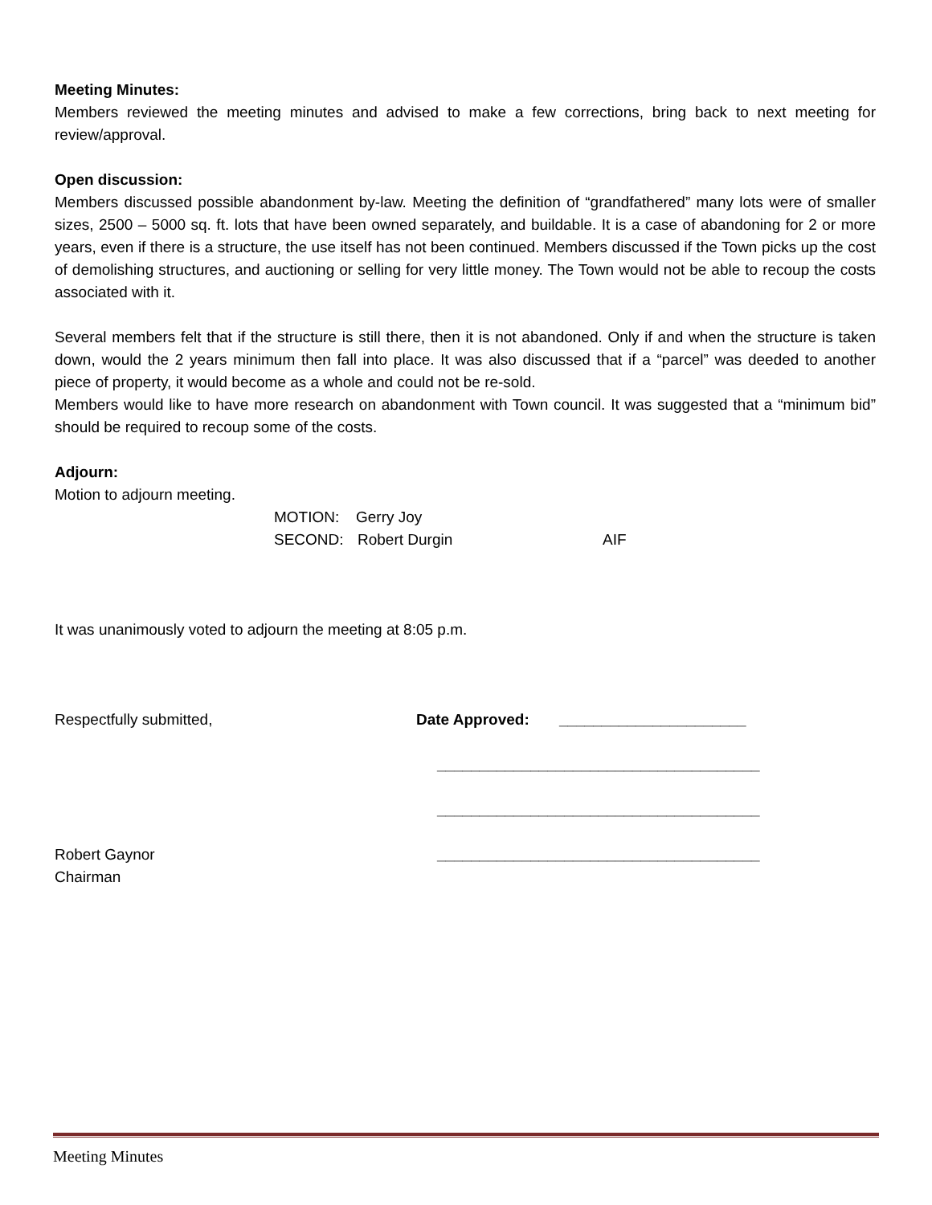Meeting Minutes:
Members reviewed the meeting minutes and advised to make a few corrections, bring back to next meeting for review/approval.
Open discussion:
Members discussed possible abandonment by-law. Meeting the definition of “grandfathered” many lots were of smaller sizes, 2500 – 5000 sq. ft. lots that have been owned separately, and buildable. It is a case of abandoning for 2 or more years, even if there is a structure, the use itself has not been continued. Members discussed if the Town picks up the cost of demolishing structures, and auctioning or selling for very little money. The Town would not be able to recoup the costs associated with it.
Several members felt that if the structure is still there, then it is not abandoned. Only if and when the structure is taken down, would the 2 years minimum then fall into place. It was also discussed that if a “parcel” was deeded to another piece of property, it would become as a whole and could not be re-sold.
Members would like to have more research on abandonment with Town council. It was suggested that a “minimum bid” should be required to recoup some of the costs.
Adjourn:
Motion to adjourn meeting.
MOTION: Gerry Joy
SECOND: Robert Durgin AIF
It was unanimously voted to adjourn the meeting at 8:05 p.m.
Respectfully submitted, Date Approved: ______________________
______________________________________
______________________________________
Robert Gaynor ______________________________________
Chairman
Meeting Minutes